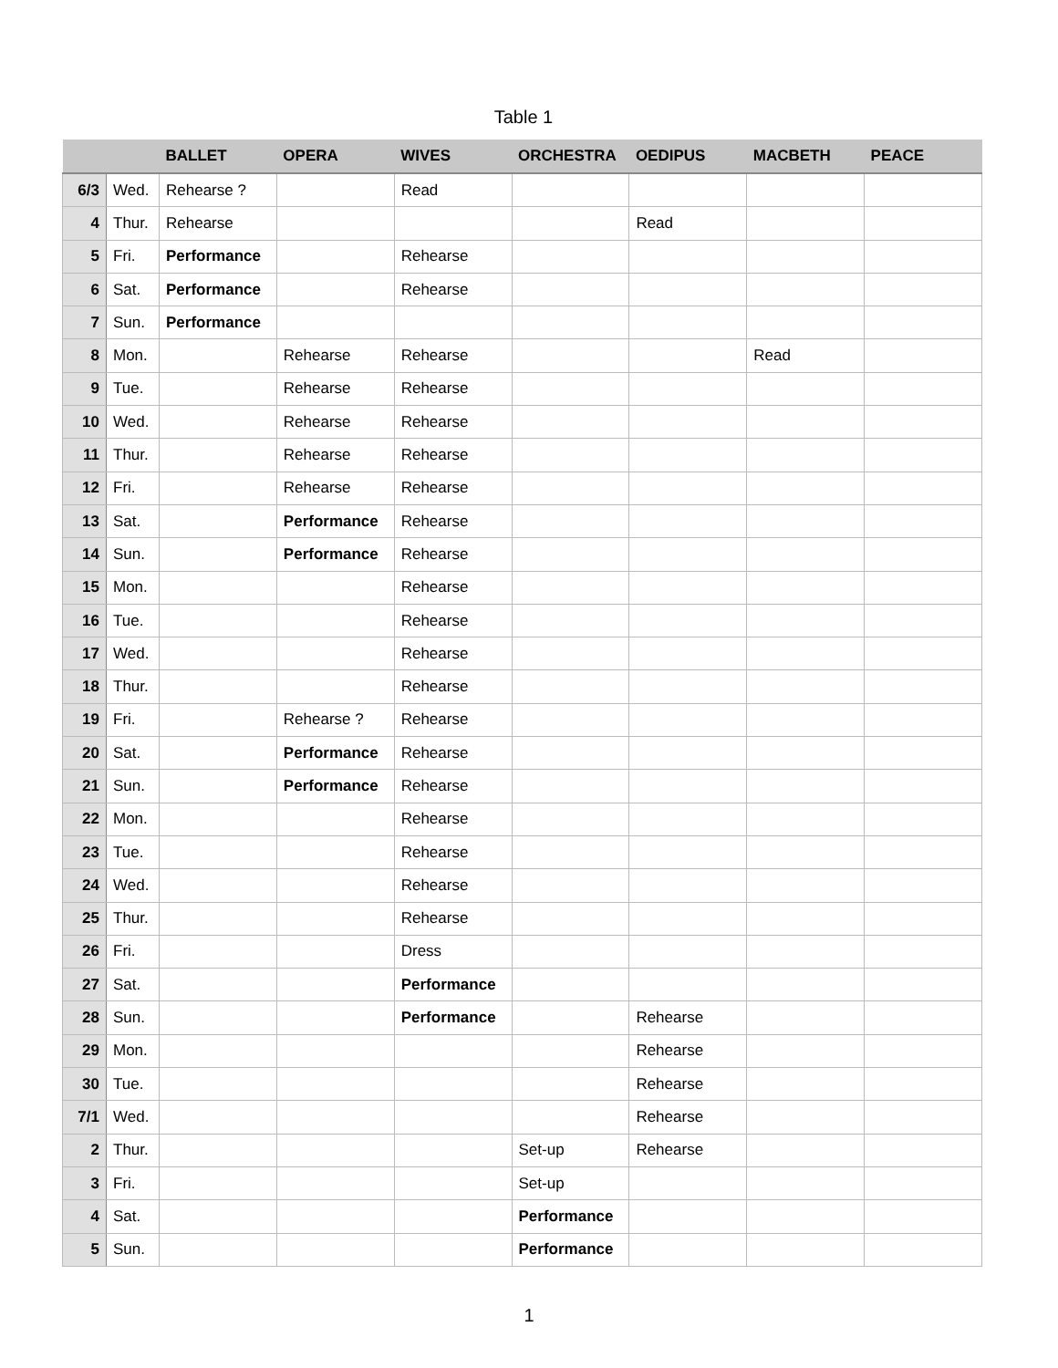Table 1
| | | BALLET | OPERA | WIVES | ORCHESTRA | OEDIPUS | MACBETH | PEACE |
| --- | --- | --- | --- | --- | --- | --- | --- | --- |
| 6/3 | Wed. | Rehearse ? | | Read | | | | |
| 4 | Thur. | Rehearse | | | | Read | | |
| 5 | Fri. | Performance | | Rehearse | | | | |
| 6 | Sat. | Performance | | Rehearse | | | | |
| 7 | Sun. | Performance | | | | | | |
| 8 | Mon. | | Rehearse | Rehearse | | | Read | |
| 9 | Tue. | | Rehearse | Rehearse | | | | |
| 10 | Wed. | | Rehearse | Rehearse | | | | |
| 11 | Thur. | | Rehearse | Rehearse | | | | |
| 12 | Fri. | | Rehearse | Rehearse | | | | |
| 13 | Sat. | | Performance | Rehearse | | | | |
| 14 | Sun. | | Performance | Rehearse | | | | |
| 15 | Mon. | | | Rehearse | | | | |
| 16 | Tue. | | | Rehearse | | | | |
| 17 | Wed. | | | Rehearse | | | | |
| 18 | Thur. | | | Rehearse | | | | |
| 19 | Fri. | | Rehearse ? | Rehearse | | | | |
| 20 | Sat. | | Performance | Rehearse | | | | |
| 21 | Sun. | | Performance | Rehearse | | | | |
| 22 | Mon. | | | Rehearse | | | | |
| 23 | Tue. | | | Rehearse | | | | |
| 24 | Wed. | | | Rehearse | | | | |
| 25 | Thur. | | | Rehearse | | | | |
| 26 | Fri. | | | Dress | | | | |
| 27 | Sat. | | | Performance | | | | |
| 28 | Sun. | | | Performance | | Rehearse | | |
| 29 | Mon. | | | | | Rehearse | | |
| 30 | Tue. | | | | | Rehearse | | |
| 7/1 | Wed. | | | | | Rehearse | | |
| 2 | Thur. | | | | Set-up | Rehearse | | |
| 3 | Fri. | | | | Set-up | | | |
| 4 | Sat. | | | | Performance | | | |
| 5 | Sun. | | | | Performance | | | |
1